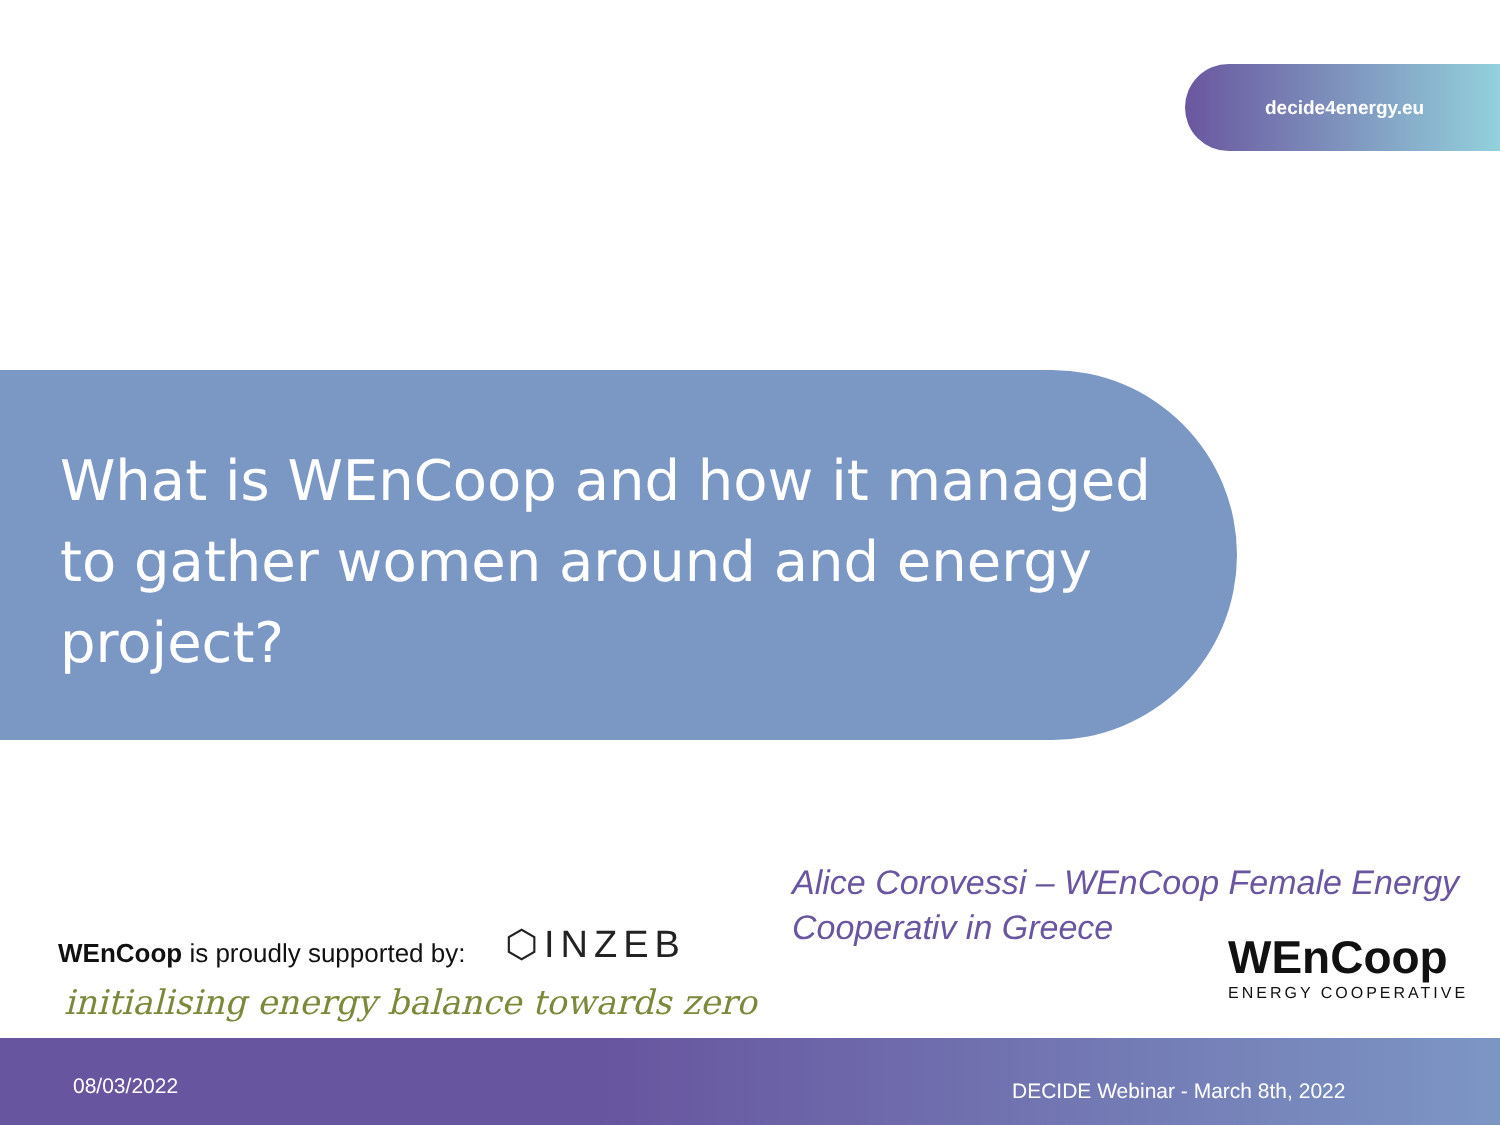decide4energy.eu
What is WEnCoop and how it managed to gather women around and energy project?
Alice Corovessi – WEnCoop Female Energy Cooperativ in Greece
WEnCoop is proudly supported by:
⬡INZEB
initialising energy balance towards zero
WEnCoop
ENERGY COOPERATIVE
08/03/2022 DECIDE Webinar - March 8th, 2022